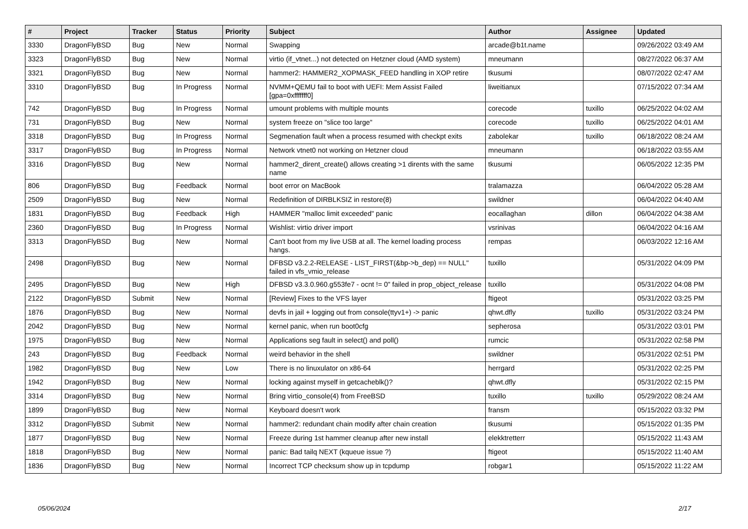| # | Project | Tracker | Status | Priority | Subject | Author | Assignee | Updated |
| --- | --- | --- | --- | --- | --- | --- | --- | --- |
| 3330 | DragonFlyBSD | Bug | New | Normal | Swapping | arcade@b1t.name | | 09/26/2022 03:49 AM |
| 3323 | DragonFlyBSD | Bug | New | Normal | virtio (if_vtnet...) not detected on Hetzner cloud (AMD system) | mneumann | | 08/27/2022 06:37 AM |
| 3321 | DragonFlyBSD | Bug | New | Normal | hammer2: HAMMER2_XOPMASK_FEED handling in XOP retire | tkusumi | | 08/07/2022 02:47 AM |
| 3310 | DragonFlyBSD | Bug | In Progress | Normal | NVMM+QEMU fail to boot with UEFI: Mem Assist Failed [gpa=0xfffffff0] | liweitianux | | 07/15/2022 07:34 AM |
| 742 | DragonFlyBSD | Bug | In Progress | Normal | umount problems with multiple mounts | corecode | tuxillo | 06/25/2022 04:02 AM |
| 731 | DragonFlyBSD | Bug | New | Normal | system freeze on "slice too large" | corecode | tuxillo | 06/25/2022 04:01 AM |
| 3318 | DragonFlyBSD | Bug | In Progress | Normal | Segmenation fault when a process resumed with checkpt exits | zabolekar | tuxillo | 06/18/2022 08:24 AM |
| 3317 | DragonFlyBSD | Bug | In Progress | Normal | Network vtnet0 not working on Hetzner cloud | mneumann | | 06/18/2022 03:55 AM |
| 3316 | DragonFlyBSD | Bug | New | Normal | hammer2_dirent_create() allows creating >1 dirents with the same name | tkusumi | | 06/05/2022 12:35 PM |
| 806 | DragonFlyBSD | Bug | Feedback | Normal | boot error on MacBook | tralamazza | | 06/04/2022 05:28 AM |
| 2509 | DragonFlyBSD | Bug | New | Normal | Redefinition of DIRBLKSIZ in restore(8) | swildner | | 06/04/2022 04:40 AM |
| 1831 | DragonFlyBSD | Bug | Feedback | High | HAMMER "malloc limit exceeded" panic | eocallaghan | dillon | 06/04/2022 04:38 AM |
| 2360 | DragonFlyBSD | Bug | In Progress | Normal | Wishlist: virtio driver import | vsrinivas | | 06/04/2022 04:16 AM |
| 3313 | DragonFlyBSD | Bug | New | Normal | Can't boot from my live USB at all. The kernel loading process hangs. | rempas | | 06/03/2022 12:16 AM |
| 2498 | DragonFlyBSD | Bug | New | Normal | DFBSD v3.2.2-RELEASE - LIST_FIRST(&bp->b_dep) == NULL" failed in vfs_vmio_release | tuxillo | | 05/31/2022 04:09 PM |
| 2495 | DragonFlyBSD | Bug | New | High | DFBSD v3.3.0.960.g553fe7 - ocnt != 0" failed in prop_object_release | tuxillo | | 05/31/2022 04:08 PM |
| 2122 | DragonFlyBSD | Submit | New | Normal | [Review] Fixes to the VFS layer | ftigeot | | 05/31/2022 03:25 PM |
| 1876 | DragonFlyBSD | Bug | New | Normal | devfs in jail + logging out from console(ttyv1+) -> panic | qhwt.dfly | tuxillo | 05/31/2022 03:24 PM |
| 2042 | DragonFlyBSD | Bug | New | Normal | kernel panic, when run boot0cfg | sepherosa | | 05/31/2022 03:01 PM |
| 1975 | DragonFlyBSD | Bug | New | Normal | Applications seg fault in select() and poll() | rumcic | | 05/31/2022 02:58 PM |
| 243 | DragonFlyBSD | Bug | Feedback | Normal | weird behavior in the shell | swildner | | 05/31/2022 02:51 PM |
| 1982 | DragonFlyBSD | Bug | New | Low | There is no linuxulator on x86-64 | herrgard | | 05/31/2022 02:25 PM |
| 1942 | DragonFlyBSD | Bug | New | Normal | locking against myself in getcacheblk()? | qhwt.dfly | | 05/31/2022 02:15 PM |
| 3314 | DragonFlyBSD | Bug | New | Normal | Bring virtio_console(4) from FreeBSD | tuxillo | tuxillo | 05/29/2022 08:24 AM |
| 1899 | DragonFlyBSD | Bug | New | Normal | Keyboard doesn't work | fransm | | 05/15/2022 03:32 PM |
| 3312 | DragonFlyBSD | Submit | New | Normal | hammer2: redundant chain modify after chain creation | tkusumi | | 05/15/2022 01:35 PM |
| 1877 | DragonFlyBSD | Bug | New | Normal | Freeze during 1st hammer cleanup after new install | elekktretterr | | 05/15/2022 11:43 AM |
| 1818 | DragonFlyBSD | Bug | New | Normal | panic: Bad tailq NEXT (kqueue issue ?) | ftigeot | | 05/15/2022 11:40 AM |
| 1836 | DragonFlyBSD | Bug | New | Normal | Incorrect TCP checksum show up in tcpdump | robgar1 | | 05/15/2022 11:22 AM |
05/06/2024 2/17